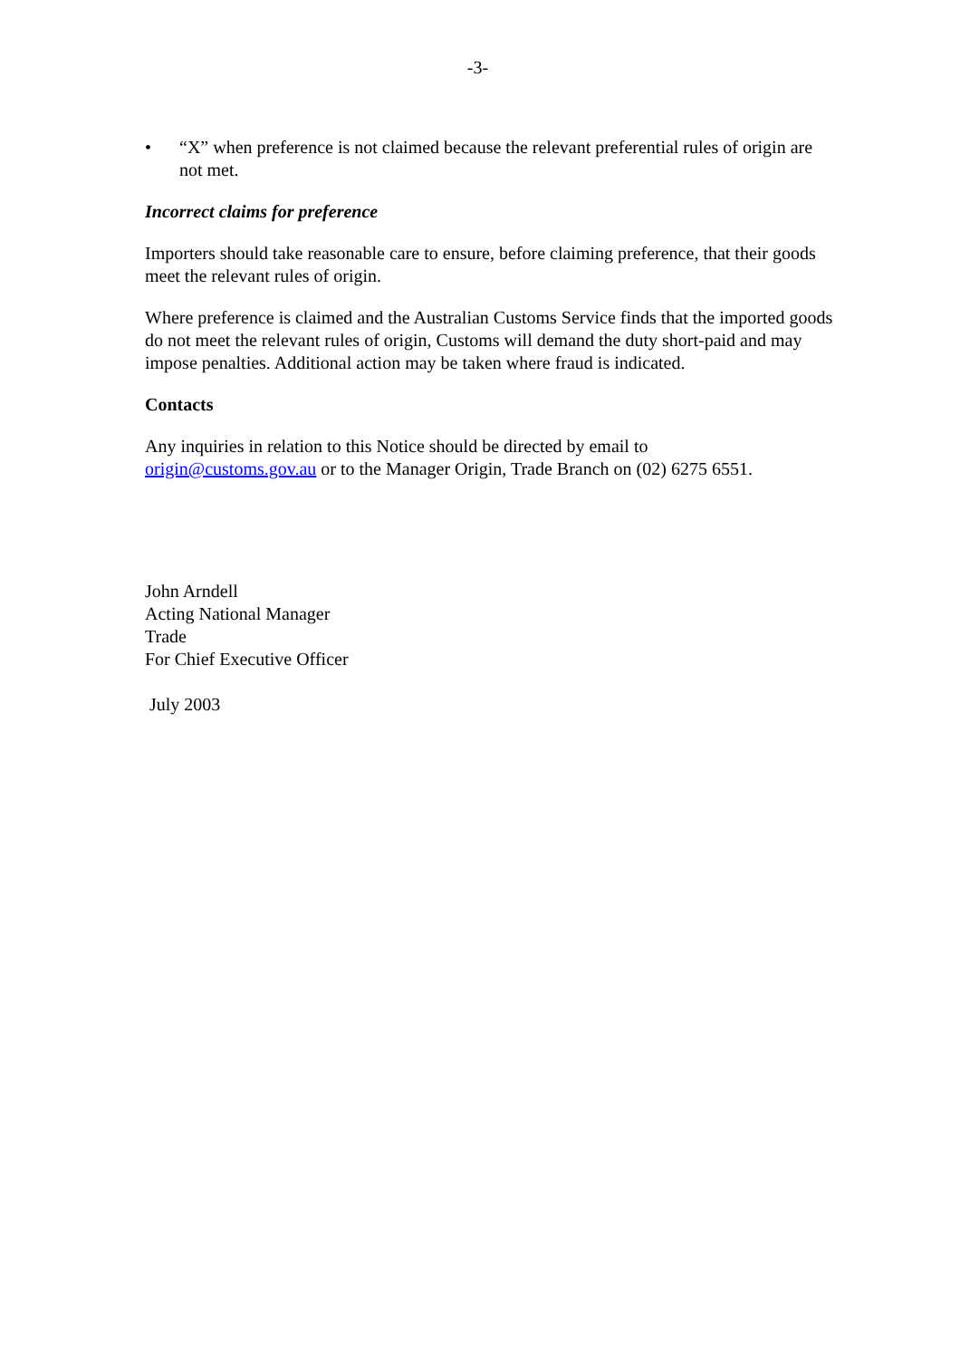-3-
• “X” when preference is not claimed because the relevant preferential rules of origin are not met.
Incorrect claims for preference
Importers should take reasonable care to ensure, before claiming preference, that their goods meet the relevant rules of origin.
Where preference is claimed and the Australian Customs Service finds that the imported goods do not meet the relevant rules of origin, Customs will demand the duty short-paid and may impose penalties. Additional action may be taken where fraud is indicated.
Contacts
Any inquiries in relation to this Notice should be directed by email to
origin@customs.gov.au or to the Manager Origin, Trade Branch on (02) 6275 6551.
John Arndell
Acting National Manager
Trade
For Chief Executive Officer
July 2003